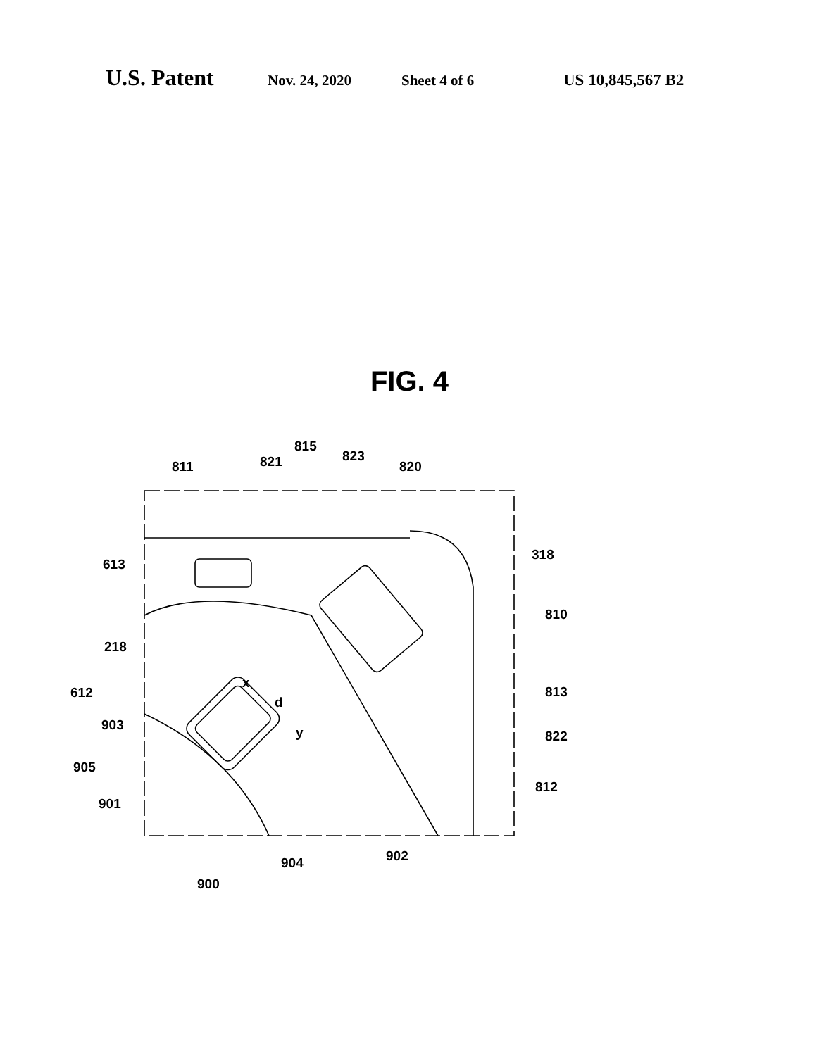U.S. Patent Nov. 24, 2020 Sheet 4 of 6 US 10,845,567 B2
FIG. 4
811
821
815
823
820
613
318
810
218
612
813
903
822
905
812
901
902
904
900
x
d
y